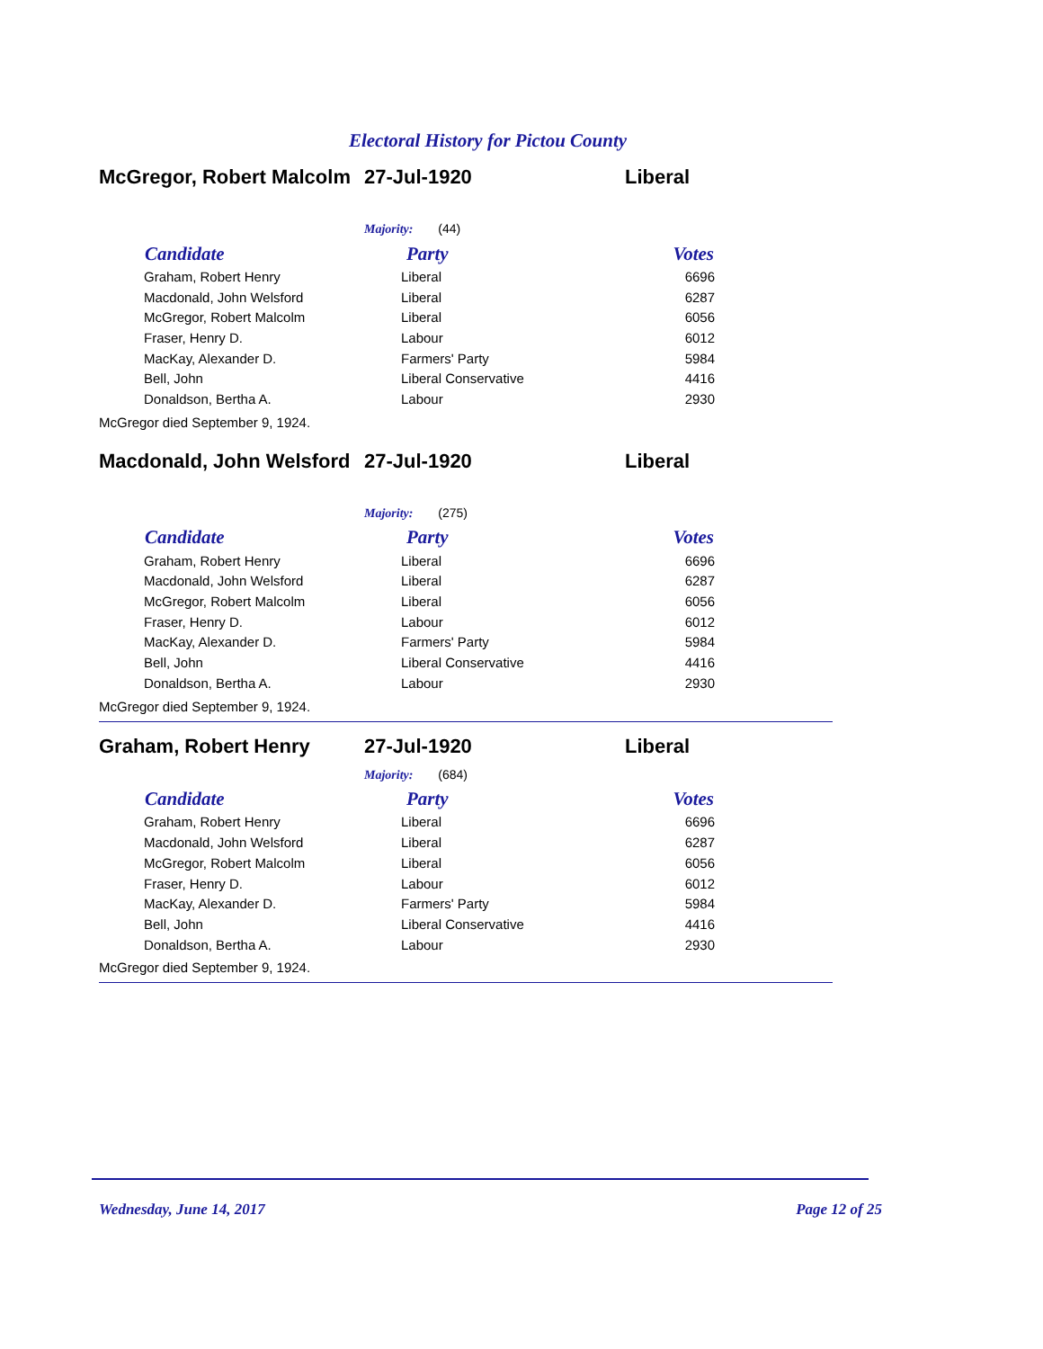Electoral History for Pictou County
McGregor, Robert Malcolm
27-Jul-1920 Liberal
Majority: (44)
| Candidate | Party | Votes |
| --- | --- | --- |
| Graham, Robert Henry | Liberal | 6696 |
| Macdonald, John Welsford | Liberal | 6287 |
| McGregor, Robert Malcolm | Liberal | 6056 |
| Fraser, Henry D. | Labour | 6012 |
| MacKay, Alexander D. | Farmers' Party | 5984 |
| Bell, John | Liberal Conservative | 4416 |
| Donaldson, Bertha A. | Labour | 2930 |
McGregor died September 9, 1924.
Macdonald, John Welsford
27-Jul-1920 Liberal
Majority: (275)
| Candidate | Party | Votes |
| --- | --- | --- |
| Graham, Robert Henry | Liberal | 6696 |
| Macdonald, John Welsford | Liberal | 6287 |
| McGregor, Robert Malcolm | Liberal | 6056 |
| Fraser, Henry D. | Labour | 6012 |
| MacKay, Alexander D. | Farmers' Party | 5984 |
| Bell, John | Liberal Conservative | 4416 |
| Donaldson, Bertha A. | Labour | 2930 |
McGregor died September 9, 1924.
Graham, Robert Henry 27-Jul-1920 Liberal
Majority: (684)
| Candidate | Party | Votes |
| --- | --- | --- |
| Graham, Robert Henry | Liberal | 6696 |
| Macdonald, John Welsford | Liberal | 6287 |
| McGregor, Robert Malcolm | Liberal | 6056 |
| Fraser, Henry D. | Labour | 6012 |
| MacKay, Alexander D. | Farmers' Party | 5984 |
| Bell, John | Liberal Conservative | 4416 |
| Donaldson, Bertha A. | Labour | 2930 |
McGregor died September 9, 1924.
Wednesday, June 14, 2017 Page 12 of 25